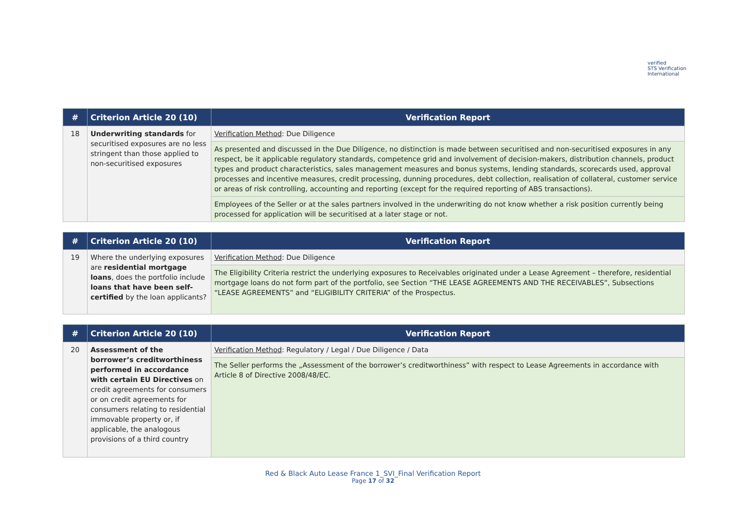verified
STS Verification
International
| # | Criterion Article 20 (10) | Verification Report |
| --- | --- | --- |
| 18 | Underwriting standards for securitised exposures are no less stringent than those applied to non-securitised exposures | Verification Method : Due Diligence |
| | | As presented and discussed in the Due Diligence, no distinction is made between securitised and non-securitised exposures in any respect, be it applicable regulatory standards, competence grid and involvement of decision-makers, distribution channels, product types and product characteristics, sales management measures and bonus systems, lending standards, scorecards used, approval processes and incentive measures, credit processing, dunning procedures, debt collection, realisation of collateral, customer service or areas of risk controlling, accounting and reporting (except for the required reporting of ABS transactions). |
| | | Employees of the Seller or at the sales partners involved in the underwriting do not know whether a risk position currently being processed for application will be securitised at a later stage or not. |
| # | Criterion Article 20 (10) | Verification Report |
| --- | --- | --- |
| 19 | Where the underlying exposures are residential mortgage loans , does the portfolio include loans that have been self-certified by the loan applicants? | Verification Method : Due Diligence |
| | | The Eligibility Criteria restrict the underlying exposures to Receivables originated under a Lease Agreement – therefore, residential mortgage loans do not form part of the portfolio, see Section “THE LEASE AGREEMENTS AND THE RECEIVABLES”, Subsections “LEASE AGREEMENTS” and “ELIGIBILITY CRITERIA” of the Prospectus. |
| # | Criterion Article 20 (10) | Verification Report |
| --- | --- | --- |
| 20 | Assessment of the borrower’s creditworthiness performed in accordance with certain EU Directives on credit agreements for consumers or on credit agreements for consumers relating to residential immovable property or, if applicable, the analogous provisions of a third country | Verification Method : Regulatory / Legal / Due Diligence / Data |
| | | The Seller performs the „Assessment of the borrower’s creditworthiness” with respect to Lease Agreements in accordance with Article 8 of Directive 2008/48/EC. |
Red & Black Auto Lease France 1_SVI_Final Verification Report
Page 17 of 32